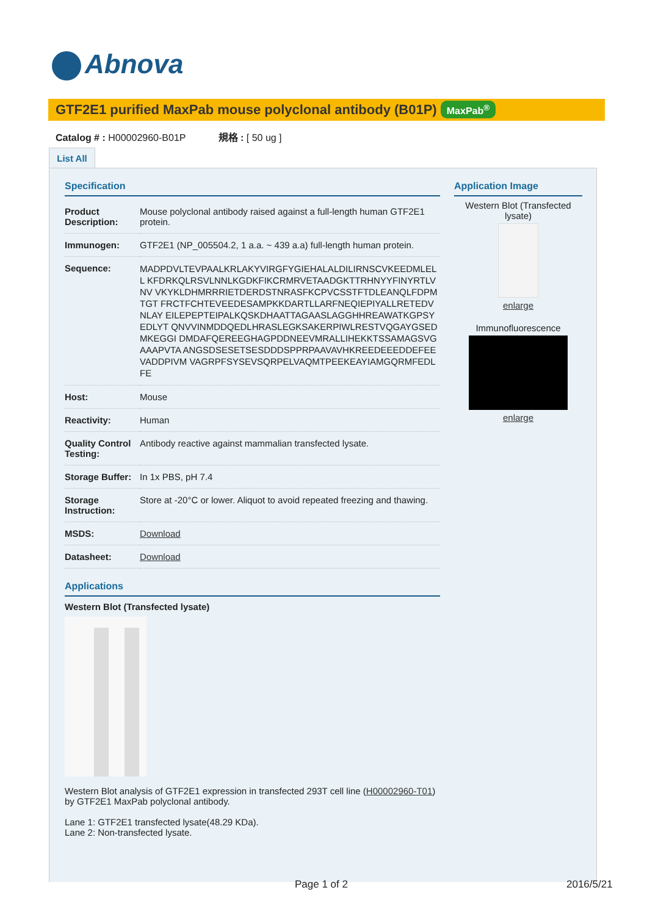Abnova
GTF2E1 purified MaxPab mouse polyclonal antibody (B01P) MaxPab<sup>®</sup>
Catalog # : H00002960-B01P 規格 : [ 50 ug ]
List All
Specification
| Product Description: | Mouse polyclonal antibody raised against a full-length human GTF2E1 protein. |
| Immunogen: | GTF2E1 (NP_005504.2, 1 a.a. ~ 439 a.a) full-length human protein. |
| Sequence: | MADPDVLTEVPAALKRLAKYVIRGFYGIEHALALDILIRNSCVKEEDMLELL KFDRKQLRSVLNNLKGDKFIKCRMRVETAADGKTTRHNYYFINYRTLVNV VKYKLDHMRRRIETDERDSTNRASFKCPVCSSTFTDLEANQLFDPMTGT FRCTFCHTEVEEDESAMPKKDARTLLARFNEQIEPIYALLRETEDVNLAY EILEPEPTEIPALKQSKDHAATTAGAASLAGGHHREAWATKGPSYEDLYT QNVVINMDDQEDLHRASLEGKSAKERPIWLRESTVQGAYGSEDMKEGGI DMDAFQEREEGHAGPDDNEEVMRALLIHEKKTSSAMAGSVGAAAPVTA ANGSDSESETSESDDDSPPRPAAVAVHKREEDEEEDDEFEEVADDPIVM VAGRPFSYSEVSQRPELVAQMTPEEKEAYIAMGQRMFEDLFE |
| Host: | Mouse |
| Reactivity: | Human |
| Quality Control Testing: | Antibody reactive against mammalian transfected lysate. |
| Storage Buffer: | In 1x PBS, pH 7.4 |
| Storage Instruction: | Store at -20°C or lower. Aliquot to avoid repeated freezing and thawing. |
| MSDS: | Download |
| Datasheet: | Download |
Applications
Western Blot (Transfected lysate)
Western Blot analysis of GTF2E1 expression in transfected 293T cell line (H00002960-T01) by GTF2E1 MaxPab polyclonal antibody.
Lane 1: GTF2E1 transfected lysate(48.29 KDa).
Lane 2: Non-transfected lysate.
Application Image
Western Blot (Transfected lysate)
enlarge
Immunofluorescence
enlarge
Page 1 of 2 2016/5/21